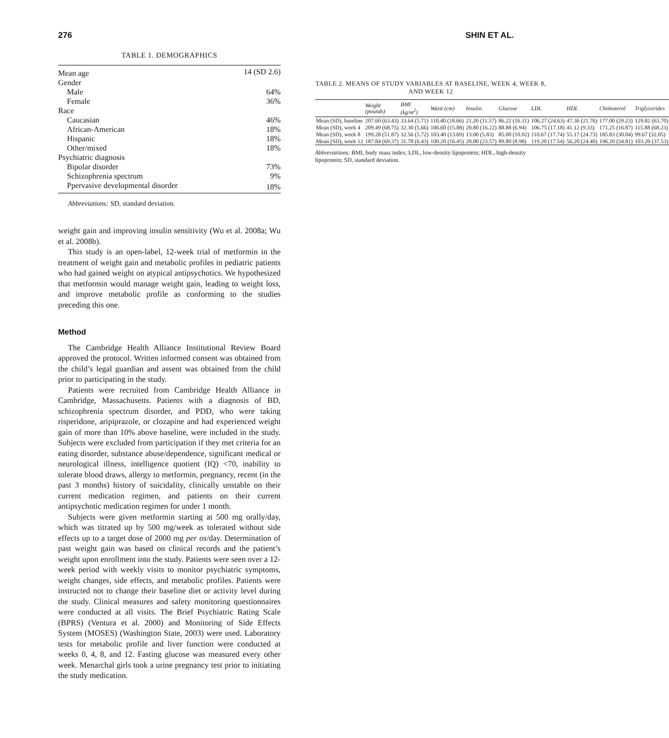276 SHIN ET AL.
TABLE 1. DEMOGRAPHICS
| Mean age | 14 (SD 2.6) |
| Gender | |
| Male | 64% |
| Female | 36% |
| Race | |
| Caucasian | 46% |
| African-American | 18% |
| Hispanic | 18% |
| Other/mixed | 18% |
| Psychiatric diagnosis | |
| Bipolar disorder | 73% |
| Schizophrenia spectrum | 9% |
| Ppervasive developmental disorder | 18% |
Abbreviations: SD, standard deviation.
weight gain and improving insulin sensitivity (Wu et al. 2008a; Wu et al. 2008b).
This study is an open-label, 12-week trial of metformin in the treatment of weight gain and metabolic profiles in pediatric patients who had gained weight on atypical antipsychotics. We hypothesized that metformin would manage weight gain, leading to weight loss, and improve metabolic profile as conforming to the studies preceding this one.
Method
The Cambridge Health Alliance Institutional Review Board approved the protocol. Written informed consent was obtained from the child’s legal guardian and assent was obtained from the child prior to participating in the study.
Patients were recruited from Cambridge Health Alliance in Cambridge, Massachusetts. Patients with a diagnosis of BD, schizophrenia spectrum disorder, and PDD, who were taking risperidone, aripiprazole, or clozapine and had experienced weight gain of more than 10% above baseline, were included in the study. Subjects were excluded from participation if they met criteria for an eating disorder, substance abuse/dependence, significant medical or neurological illness, intelligence quotient (IQ) <70, inability to tolerate blood draws, allergy to metformin, pregnancy, recent (in the past 3 months) history of suicidality, clinically unstable on their current medication regimen, and patients on their current antipsychotic medication regimen for under 1 month.
Subjects were given metformin starting at 500 mg orally/day, which was titrated up by 500 mg/week as tolerated without side effects up to a target dose of 2000 mg per os/day. Determination of past weight gain was based on clinical records and the patient’s weight upon enrollment into the study. Patients were seen over a 12-week period with weekly visits to monitor psychiatric symptoms, weight changes, side effects, and metabolic profiles. Patients were instructed not to change their baseline diet or activity level during the study. Clinical measures and safety monitoring questionnaires were conducted at all visits. The Brief Psychiatric Rating Scale (BPRS) (Ventura et al. 2000) and Monitoring of Side Effects System (MOSES) (Washington State, 2003) were used. Laboratory tests for metabolic profile and liver function were conducted at weeks 0, 4, 8, and 12. Fasting glucose was measured every other week. Menarchal girls took a urine pregnancy test prior to initiating the study medication.
TABLE 2. MEANS OF STUDY VARIABLES AT BASELINE, WEEK 4, WEEK 8, AND WEEK 12
| | Weight (pounds) | BMI (kg/m<sup>2</sup>) | Waist (cm) | Insulin | Glucose | LDL | HDL | Cholesterol | Triglycerides |
| --- | --- | --- | --- | --- | --- | --- | --- | --- | --- |
| Mean (SD), baseline | 207.60 (63.43) | 33.64 (5.71) | 110.40 (18.66) | 21.20 (11.57) | 86.22 (16.11) | 106.27 (24.63) | 47.36 (21.76) | 177.00 (29.23) | 129.82 (63.70) |
| Mean (SD), week 4 | 209.49 (68.75) | 32.30 (5.66) | 106.60 (15.88) | 20.80 (16.22) | 88.88 (6.94) | 106.75 (17.18) | 41.12 (9.33) | 171.25 (16.87) | 115.88 (68.23) |
| Mean (SD), week 8 | 199.28 (51.87) | 32.56 (5.72) | 103.40 (13.69) | 13.00 (5.83) | 85.00 (10.02) | 110.67 (17.74) | 55.17 (24.73) | 185.83 (30.04) | 99.67 (32.05) |
| Mean (SD), week 12 | 187.84 (69.37) | 31.78 (6.43) | 100.20 (16.45) | 20.00 (23.57) | 89.80 (8.98) | 119.20 (17.54) | 56.20 (24.40) | 196.20 (34.81) | 103.20 (37.53) |
Abbreviations: BMI, body mass index; LDL, low-density lipoprotein; HDL, high-density lipoprotein; SD, standard deviation.